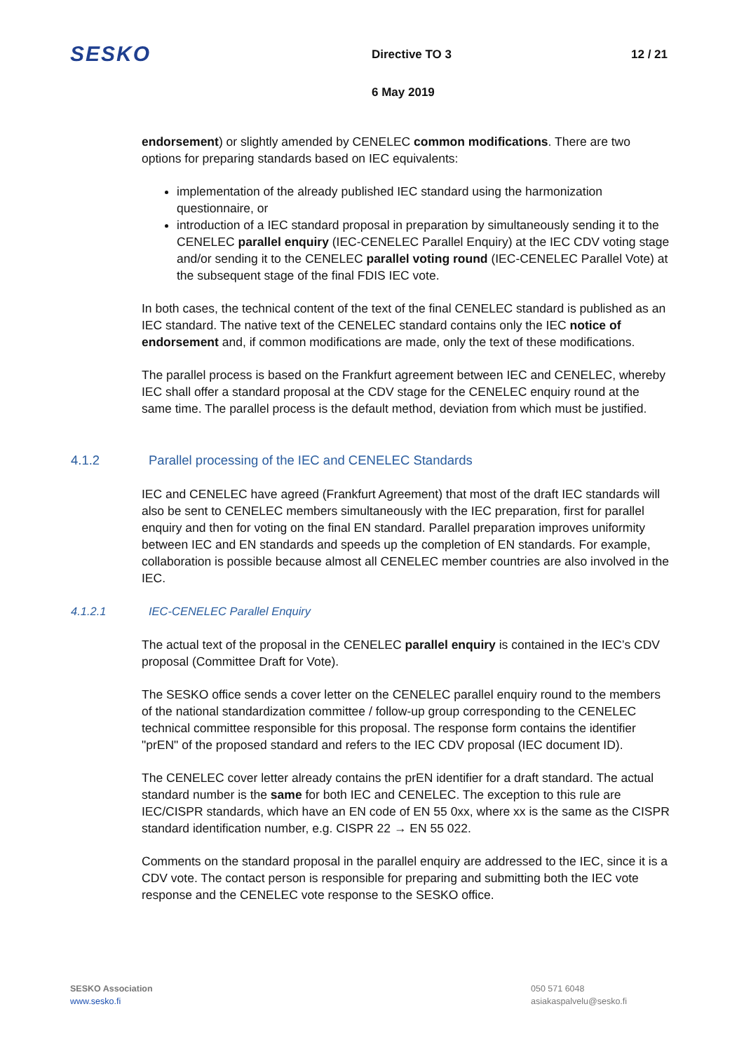SESKO
Directive TO 3 12 / 21
6 May 2019
endorsement) or slightly amended by CENELEC common modifications. There are two options for preparing standards based on IEC equivalents:
implementation of the already published IEC standard using the harmonization questionnaire, or
introduction of a IEC standard proposal in preparation by simultaneously sending it to the CENELEC parallel enquiry (IEC-CENELEC Parallel Enquiry) at the IEC CDV voting stage and/or sending it to the CENELEC parallel voting round (IEC-CENELEC Parallel Vote) at the subsequent stage of the final FDIS IEC vote.
In both cases, the technical content of the text of the final CENELEC standard is published as an IEC standard. The native text of the CENELEC standard contains only the IEC notice of endorsement and, if common modifications are made, only the text of these modifications.
The parallel process is based on the Frankfurt agreement between IEC and CENELEC, whereby IEC shall offer a standard proposal at the CDV stage for the CENELEC enquiry round at the same time. The parallel process is the default method, deviation from which must be justified.
4.1.2 Parallel processing of the IEC and CENELEC Standards
IEC and CENELEC have agreed (Frankfurt Agreement) that most of the draft IEC standards will also be sent to CENELEC members simultaneously with the IEC preparation, first for parallel enquiry and then for voting on the final EN standard. Parallel preparation improves uniformity between IEC and EN standards and speeds up the completion of EN standards. For example, collaboration is possible because almost all CENELEC member countries are also involved in the IEC.
4.1.2.1 IEC-CENELEC Parallel Enquiry
The actual text of the proposal in the CENELEC parallel enquiry is contained in the IEC’s CDV proposal (Committee Draft for Vote).
The SESKO office sends a cover letter on the CENELEC parallel enquiry round to the members of the national standardization committee / follow-up group corresponding to the CENELEC technical committee responsible for this proposal. The response form contains the identifier "prEN" of the proposed standard and refers to the IEC CDV proposal (IEC document ID).
The CENELEC cover letter already contains the prEN identifier for a draft standard. The actual standard number is the same for both IEC and CENELEC. The exception to this rule are IEC/CISPR standards, which have an EN code of EN 55 0xx, where xx is the same as the CISPR standard identification number, e.g. CISPR 22 → EN 55 022.
Comments on the standard proposal in the parallel enquiry are addressed to the IEC, since it is a CDV vote. The contact person is responsible for preparing and submitting both the IEC vote response and the CENELEC vote response to the SESKO office.
SESKO Association
www.sesko.fi
050 571 6048
asiakaspalvelu@sesko.fi